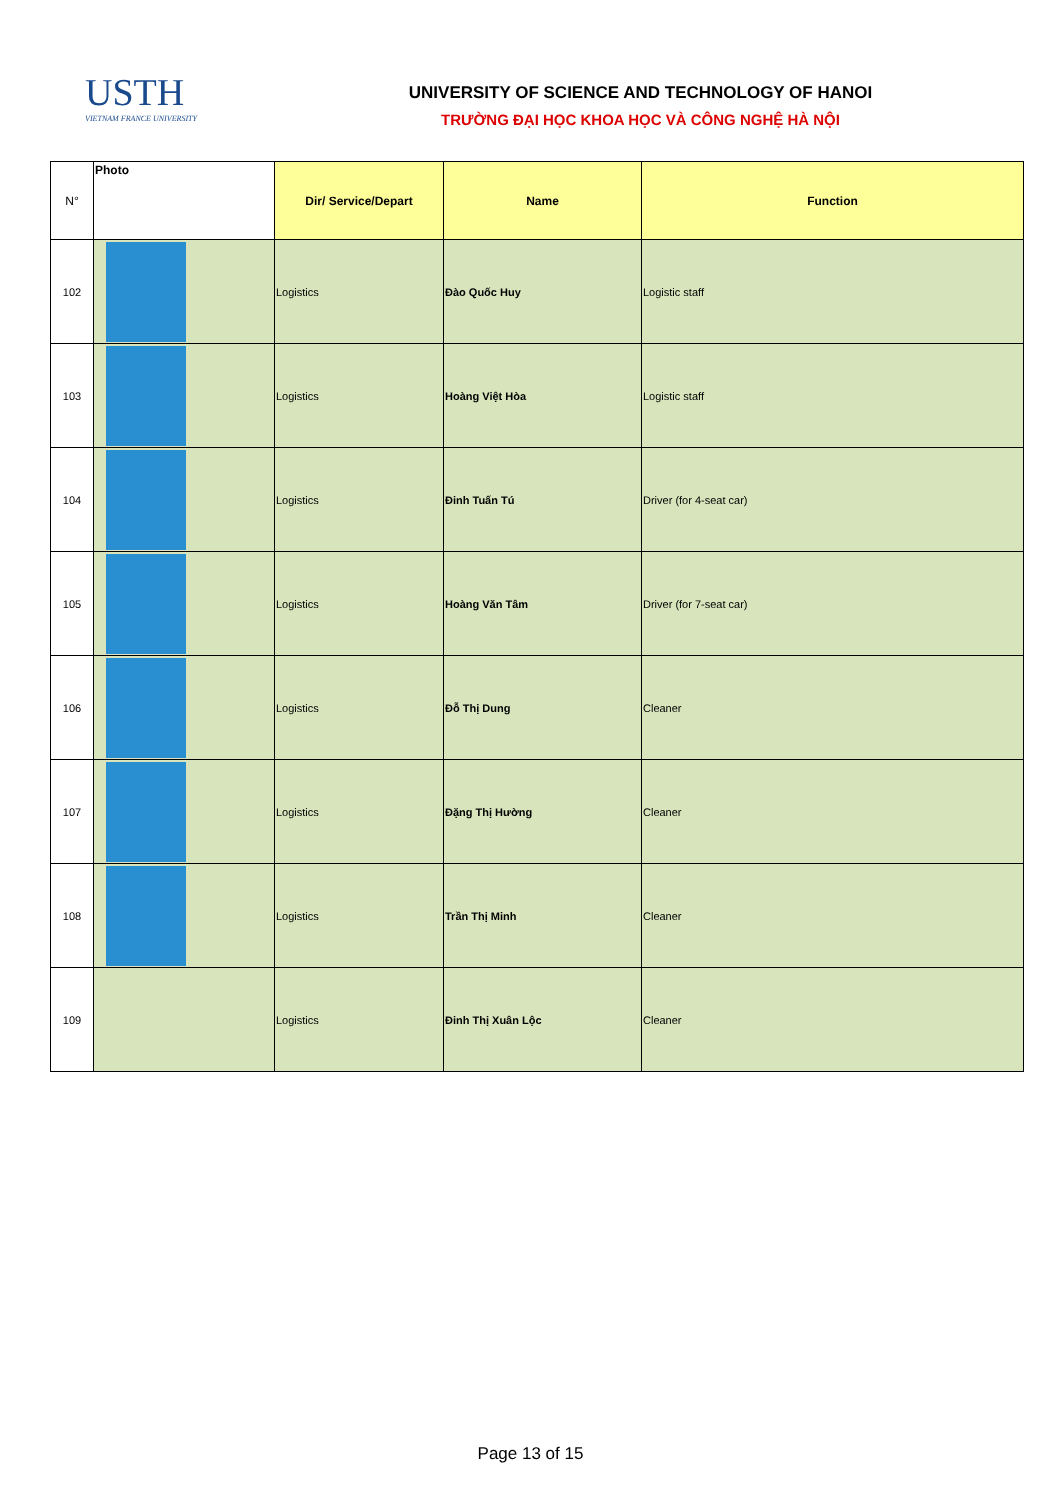USTH
VIETNAM FRANCE UNIVERSITY
UNIVERSITY OF SCIENCE AND TECHNOLOGY OF HANOI
TRƯỜNG ĐẠI HỌC KHOA HỌC VÀ CÔNG NGHỆ HÀ NỘI
| N° | Photo | Dir/ Service/Depart | Name | Function |
| --- | --- | --- | --- | --- |
| 102 | | Logistics | Đào Quốc Huy | Logistic staff |
| 103 | | Logistics | Hoàng Việt Hòa | Logistic staff |
| 104 | | Logistics | Đinh Tuấn Tú | Driver (for 4-seat car) |
| 105 | | Logistics | Hoàng Văn Tâm | Driver (for 7-seat car) |
| 106 | | Logistics | Đỗ Thị Dung | Cleaner |
| 107 | | Logistics | Đặng Thị Hường | Cleaner |
| 108 | | Logistics | Trần Thị Minh | Cleaner |
| 109 | | Logistics | Đinh Thị Xuân Lộc | Cleaner |
Page 13 of 15